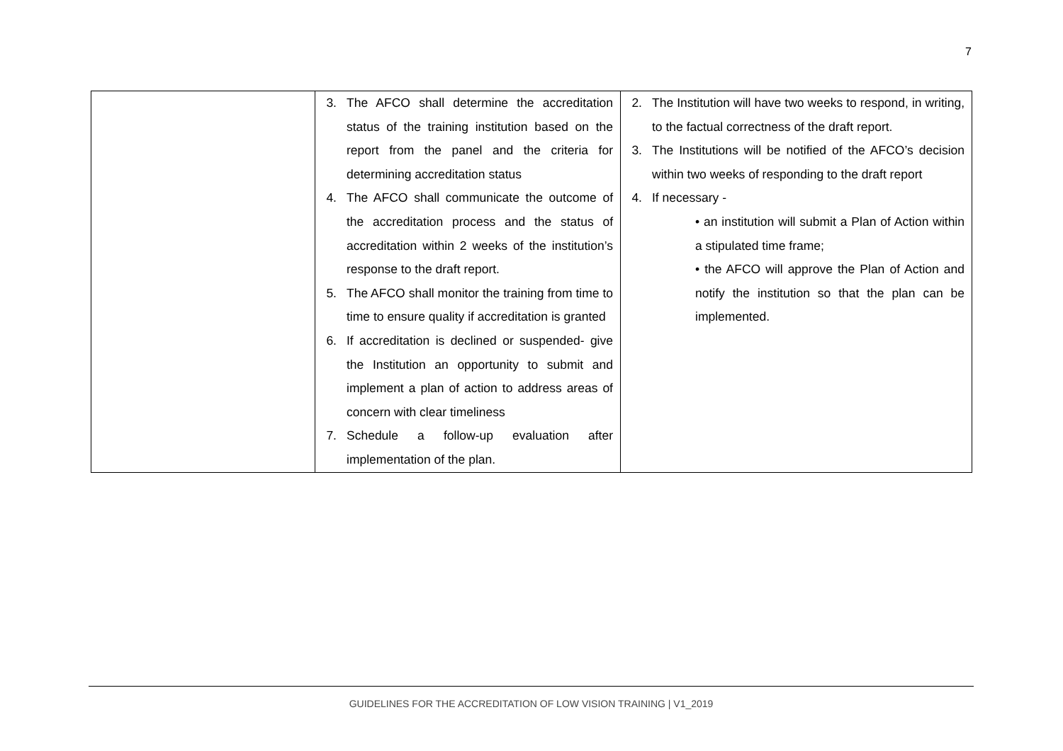7
| | 3. The AFCO shall determine the accreditation status of the training institution based on the report from the panel and the criteria for determining accreditation status 4. The AFCO shall communicate the outcome of the accreditation process and the status of accreditation within 2 weeks of the institution’s response to the draft report. 5. The AFCO shall monitor the training from time to time to ensure quality if accreditation is granted 6. If accreditation is declined or suspended- give the Institution an opportunity to submit and implement a plan of action to address areas of concern with clear timeliness 7. Schedule a follow-up evaluation after implementation of the plan. | 2. The Institution will have two weeks to respond, in writing, to the factual correctness of the draft report. 3. The Institutions will be notified of the AFCO’s decision within two weeks of responding to the draft report 4. If necessary - • an institution will submit a Plan of Action within a stipulated time frame; • the AFCO will approve the Plan of Action and notify the institution so that the plan can be implemented. |
GUIDELINES FOR THE ACCREDITATION OF LOW VISION TRAINING | V1_2019